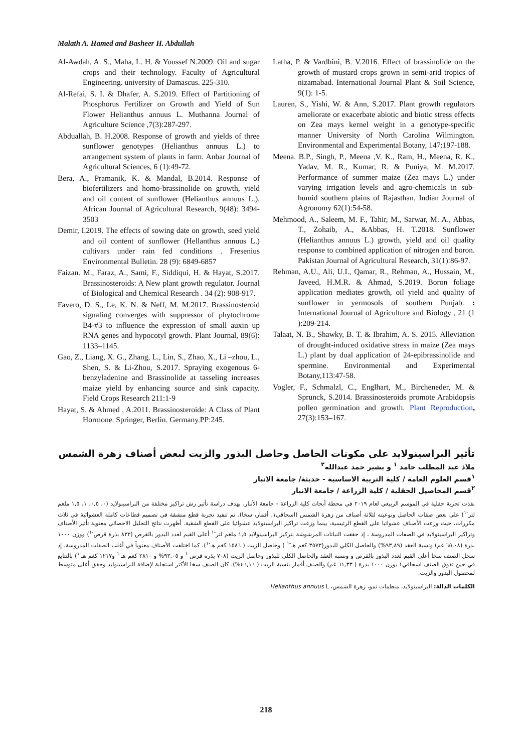Malath A. Hamed and Basheer H. Abdullah
Al-Awdah, A. S., Maha, L. H. & Youssef N.2009. Oil and sugar crops and their technology. Faculty of Agricultural Engineering. university of Damascus. 225-310.
Al-Refai, S. I. & Dhafer, A. S.2019. Effect of Partitioning of Phosphorus Fertilizer on Growth and Yield of Sun Flower Helianthus annuus L. Muthanna Journal of Agriculture Science ,7(3):287-297.
Abduallah, B. H.2008. Response of growth and yields of three sunflower genotypes (Helianthus annuus L.) to arrangement system of plants in farm. Anbar Journal of Agricultural Sciences, 6 (1):49-72.
Bera, A., Pramanik, K. & Mandal, B.2014. Response of biofertilizers and homo-brassinolide on growth, yield and oil content of sunflower (Helianthus annuus L.). African Journal of Agricultural Research, 9(48): 3494-3503
Demir, I.2019. The effects of sowing date on growth, seed yield and oil content of sunflower (Hellanthus annuus L.) cultivars under rain fed conditions . Fresenius Environmental Bulletin. 28 (9): 6849-6857
Faizan. M., Faraz, A., Sami, F., Siddiqui, H. & Hayat, S.2017. Brassinosteroids: A New plant growth regulator. Journal of Biological and Chemical Research . 34 (2): 908-917.
Favero, D. S., Le, K. N. & Neff, M. M.2017. Brassinosteroid signaling converges with suppressor of phytochrome B4-#3 to influence the expression of small auxin up RNA genes and hypocotyl growth. Plant Journal, 89(6): 1133–1145.
Gao, Z., Liang, X. G., Zhang, L., Lin, S., Zhao, X., Li –zhou, L., Shen, S. & Li-Zhou, S.2017. Spraying exogenous 6- benzyladenine and Brassinolide at tasseling increases maize yield by enhancing source and sink capacity. Field Crops Research 211:1-9
Hayat, S. & Ahmed , A.2011. Brassinosteroide: A Class of Plant Hormone. Springer, Berlin. Germany.PP:245.
Latha, P. & Vardhini, B. V.2016. Effect of brassinolide on the growth of mustard crops grown in semi-arid tropics of nizamabad. International Journal Plant & Soil Science, 9(1): 1-5.
Lauren, S., Yishi, W. & Ann, S.2017. Plant growth regulators ameliorate or exacerbate abiotic and biotic stress effects on Zea mays kernel weight in a genotype-specific manner University of North Carolina Wilmington. Environmental and Experimental Botany, 147:197-188.
Meena. B.P., Singh, P., Meena ,V. K., Ram, H., Meena, R. K., Yadav, M. R., Kumar, R. & Puniya, M. M.2017. Performance of summer maize (Zea mays L.) under varying irrigation levels and agro-chemicals in sub-humid southern plains of Rajasthan. Indian Journal of Agronomy 62(1):54-58.
Mehmood, A., Saleem, M. F., Tahir, M., Sarwar, M. A., Abbas, T., Zohaib, A., &Abbas, H. T.2018. Sunflower (Helianthus annuus L.) growth, yield and oil quality response to combined application of nitrogen and boron. Pakistan Journal of Agricultural Research, 31(1):86-97.
Rehman, A.U., Ali, U.I., Qamar, R., Rehman, A., Hussain, M., Javeed, H.M.R. & Ahmad, S.2019. Boron foliage application mediates growth, oil yield and quality of sunflower in yermosols of southern Punjab. : International Journal of Agriculture and Biology , 21 (1 ):209-214.
Talaat, N. B., Shawky, B. T. & Ibrahim, A. S. 2015. Alleviation of drought-induced oxidative stress in maize (Zea mays L.) plant by dual application of 24-epibrassinolide and spermine. Environmental and Experimental Botany,113:47-58.
Vogler, F., Schmalzl, C., Englhart, M., Bircheneder, M. & Sprunck, S.2014. Brassinosteroids promote Arabidopsis pollen germination and growth. Plant Reproduction, 27(3):153–167.
تأثير البراسينولايد على مكونات الحاصل وحاصل البذور والزيت لبعض أصناف زهرة الشمس
ملاذ عبد المطلب حامد <sup>١</sup> و بشير حمد عبدالله<sup>٢</sup>
<sup>١</sup> قسم العلوم العامة / كلية التربية الاساسية - حديثة/ جامعة الانبار
<sup>٢</sup> قسم المحاصيل الحقلية / كلية الزراعة / جامعة الانبار
نفذت تجربة حقلية في الموسم الربيعي لعام ٢٠١٩ في محطة أبحاث كلية الزراعة - جامعة الأنبار، بهدف دراسة تأثير رش تراكيز مختلفة من البراسينولايد (٠، ٠,٥، ١، ١,٥ ملغم لتر<sup>-١</sup>) على بعض صفات الحاصل ونوعيته لثلاثة أصناف من زهرة الشمس (اسحاقي١، أقمار، سخا). تم تنفيذ تجربة قطع منشقة في تصميم قطاعات كاملة العشوائية في ثلاث مكررات، حيث وزعت الأصناف عشوائيا على القطع الرئيسية، بينما وزعت تراكيز البراسينولايد عشوائيا على القطع الشقية. أظهرت نتائج التحليل الاحصائي معنوية تأثير الأصناف وتراكيز البراسينولايد في الصفات المدروسة ، إذ حققت النباتات المرشوشة بتركيز البراسينولايد ١,٥ ملغم لتر<sup>-١</sup> أعلى القيم لعدد البذور بالقرص (٨٣٣ بذرة قرص<sup>-١</sup>) ووزن ١٠٠٠ بذرة (٦٥,٠٨ غم) ونسبة العقد (٩٣,٨٩%) والحاصل الكلي للبذور(٣٥٧٣ كغم هـ<sup>-١</sup> ) وحاصل الزيت ( ١٥٨٦ كغم هـ<sup>-١</sup>)، كما اختلفت الأصناف معنوياً في أغلب الصفات المدروسة، إذ سجل الصنف سخا أعلى القيم لعدد البذور بالقرص و ونسبة العقد والحاصل الكلي للبذور وحاصل الزيت (٧٠٨ بذرة قرص<sup>-١</sup> و ٩٣,٠٥% و ٢٨١٠ كغم هـ<sup>-١</sup> و١٢١٧ كغم هـ<sup>-١</sup>) بالتتابع في حين تفوق الصنف اسحاقي١ بوزن ١٠٠٠ بذرة ( ٦١,٣٣ غم) والصنف أقمار بنسبة الزيت ( ٤٦,١٦%). كان الصنف سخا الأكثر استجابة لإضافة البراسينوليد وحقق أعلى متوسط لمحصول البذور والزيت.
الكلمات الدالة: البراسينولايد، منظمات نمو، زهرة الشمس، Helianthus annuus L.
218